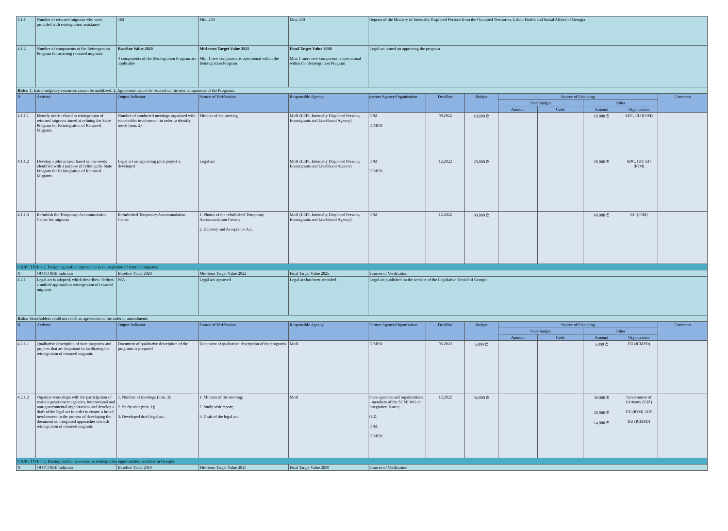| 4.1.1 | Number of returned migrants who were provided with reintegration assistance | 162 | Min. 250 | Min. 350 | Reports of the Ministry of Internally Displaced Persons from the Occupied Territories, Labor, Health and Social Affairs of Georgia | | | | | | | |
| 4.1.2 | Number of components of the Reintegration Program for assisting returned migrants | Baseline Value 2020 4 components of the Reintegration Program are applicable | Mid-term Target Value 2025 Min. 1 new component is operational within the Reintegration Program | Final Target Value 2030 Min. 1 more new component is operational within the Reintegration Program | Legal act issued on approving the program | | | | | | | |
| Risks: 1. Extra budgetary resources cannot be mobilized; 2. Agreement cannot be reached on the new components of the Programs. | | | | | | | | | | | | |
| N | Activity | Output Indicator | Source of Verification | Responsible Agency | partner Agency/Organization | Deadline | Budget | Source of Financing | | | | Comment |
| | | | | | | | | State budget | | Other | | |
| | | | | | | | | Amount | Code | Amount | Organization | |
| 4.1.1.1 | Identify needs related to reintegration of returned migrants aimed at refining the State Program for Reintegration of Returned Migrants | Number of conducted meetings organized with stakeholder involvement in order to identify needs (min. 2) | Minutes of the meeting | MoH (LEPL Internally Displaced Persons, Ecomigrants and Livelihood Agency) | IOM ICMPD | 09.2022 | 10,000 ₾ | | | 10,000 ₾ | SDC, EU (IOM) | |
| 4.1.1.2 | Develop a pilot project based on the needs identified with a purpose of refining the State Program for Reintegration of Returned Migrants | Legal act on approving pilot project is developed | Legal act | MoH (LEPL Internally Displaced Persons, Ecomigrants and Livelihood Agency) | IOM ICMPD | 12.2022 | 20,000 ₾ | | | 20,000 ₾ | SDC, IDF, EU (IOM) | |
| 4.1.1.3 | Refurbish the Temporary Accommodation Center for migrants | Refurbished Temporary Accommodation Center | 1. Photos of the refurbished Temporary Accommodation Center; 2. Delivery and Acceptance Act. | MoH (LEPL Internally Displaced Persons, Ecomigrants and Livelihood Agency) | IOM | 12.2022 | 60,000 ₾ | | | 60,000 ₾ | EU (IOM) | |
| OBJECTIVE 4.2. Designing unified approaches to reintegration of returned migrants | | | | | | | | | | | | |
| N | OUTCOME Indicator | Baseline Value 2020 | Mid-term Target Value 2022 | Final Target Value 2025 | Sources of Verification | | | | | | | |
| 4.2.1 | Legal act is adopted, which describes / defines a unified approach to reintegration of returned migrants | N/A | Legal act approved | Legal act has been amended | Legal act published on the website of the Legislative Herald of Georgia | | | | | | | |
| Risks: Stakeholders could not reach an agreement on the order or amendments | | | | | | | | | | | | |
| N | Activity | Output Indicator | Source of Verification | Responsible Agency | Partner Agency/Organization | Deadline | Budget | Source of Financing | | | | Comment |
| | | | | | | | | State budget | | Other | | |
| | | | | | | | | Amount | Code | Amount | Organization | |
| 4.2.1.1 | Qualitative description of state programs and projects that are important in facilitating the reintegration of returned migrants | Document of qualitative description of the programs is prepared | Document of qualitative description of the programs | MoH | ICMPD | 03.2022 | 5,000 ₾ | | | 5,000 ₾ | EU (ICMPD) | |
| 4.2.1.2 | Organize workshops with the participation of various government agencies, international and non-governmental organizations and develop a draft of the legal act in order to ensure a broad involvement in the process of developing the document on integrated approaches towards reintegration of returned migrants | 1. Number of meetings (min. 3); 2. Study visit (min. 1); 3. Developed draft legal act. | 1. Minutes of the meeting; 2. Study visit report; 3. Draft of the legal act. | MoH | State agencies and organizations - members of the SCMI WG on Integration Issues; GIZ; IOM; ICMPD. | 12.2022 | 64,000 ₾ | | | 30,000 ₾ 20,000 ₾ 14,000 ₾ | Government of Germany (GIZ) EU (IOM), IDF EU (ICMPD) | |
| OBJECTIVE 4.3. Raising public awareness on reintegration opportunities available in Georgia | | | | | | | | | | | | |
| N | OUTCOME Indicator | Baseline Value 2019 | Mid-term Target Value 2025 | Final Target Value 2030 | Sources of Verification | | | | | | | |